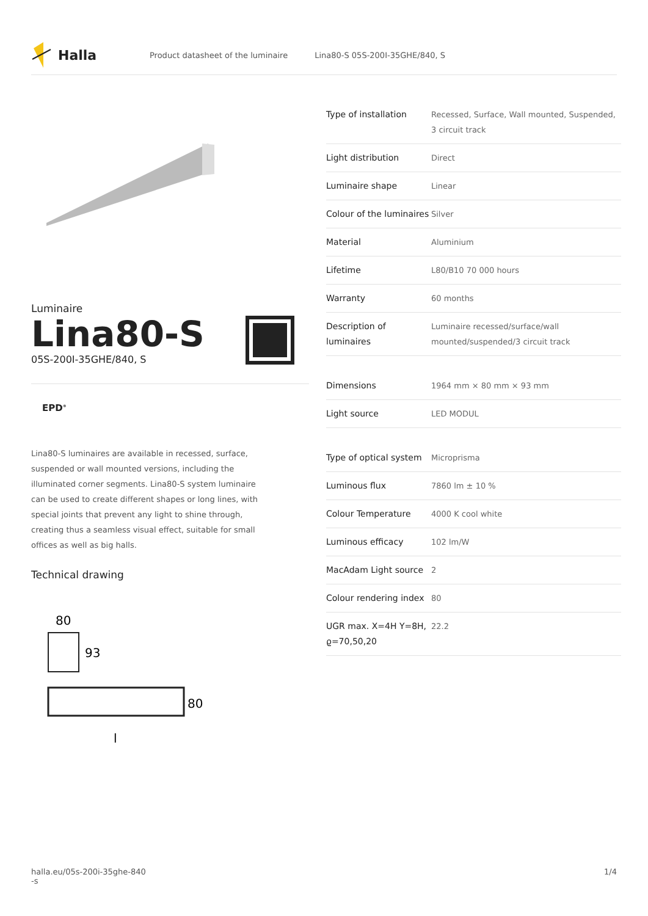Halla
Product datasheet of the luminaire Lina80-S 05S-200I-35GHE/840, S
Luminaire
Lina80-S
05S-200I-35GHE/840, S
EPD<sup>®</sup>
Lina80-S luminaires are available in recessed, surface, suspended or wall mounted versions, including the illuminated corner segments. Lina80-S system luminaire can be used to create different shapes or long lines, with special joints that prevent any light to shine through, creating thus a seamless visual effect, suitable for small offices as well as big halls.
Technical drawing
80
93
80
l
| Type of installation | Recessed, Surface, Wall mounted, Suspended, 3 circuit track |
| Light distribution | Direct |
| Luminaire shape | Linear |
| Colour of the luminaires | Silver |
| Material | Aluminium |
| Lifetime | L80/B10 70 000 hours |
| Warranty | 60 months |
| Description of luminaires | Luminaire recessed/surface/wall mounted/suspended/3 circuit track |
| Dimensions | 1964 mm × 80 mm × 93 mm |
| Light source | LED MODUL |
| Type of optical system | Microprisma |
| Luminous flux | 7860 lm ± 10 % |
| Colour Temperature | 4000 K cool white |
| Luminous efficacy | 102 lm/W |
| MacAdam Light source | 2 |
| Colour rendering index | 80 |
| UGR max. X=4H Y=8H, ϱ=70,50,20 | 22.2 |
halla.eu/05s-200i-35ghe-840
-s 1/4